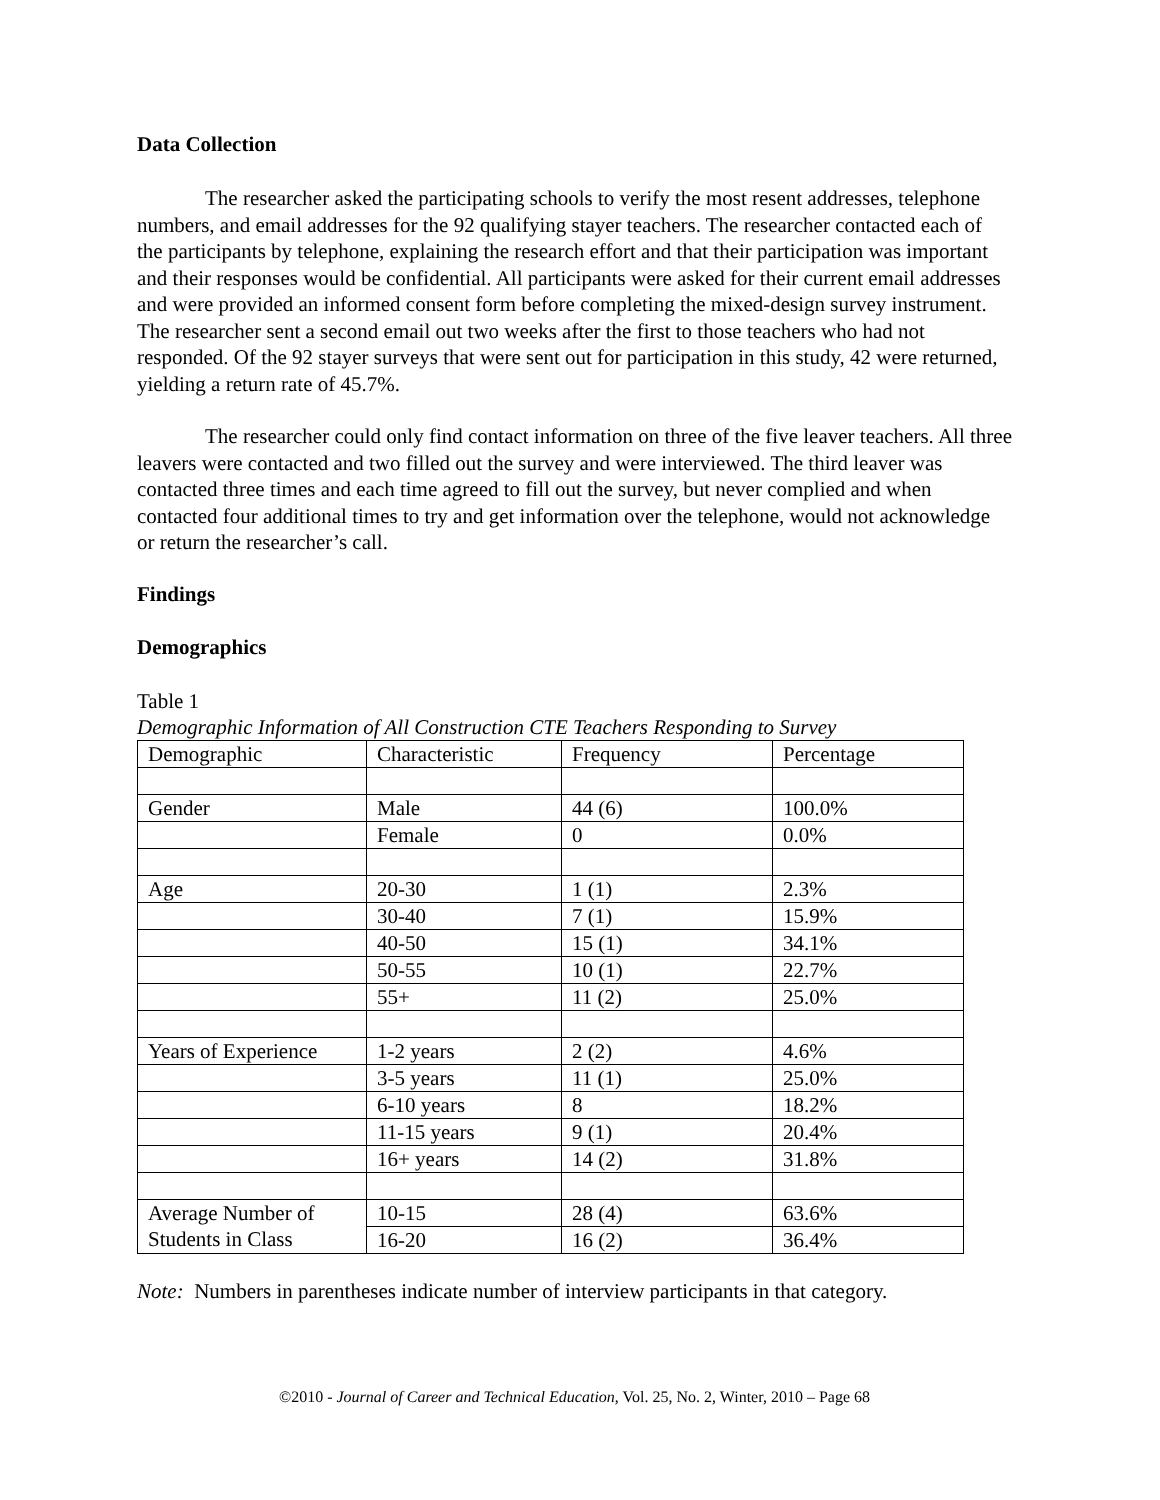Data Collection
The researcher asked the participating schools to verify the most resent addresses, telephone numbers, and email addresses for the 92 qualifying stayer teachers. The researcher contacted each of the participants by telephone, explaining the research effort and that their participation was important and their responses would be confidential. All participants were asked for their current email addresses and were provided an informed consent form before completing the mixed-design survey instrument. The researcher sent a second email out two weeks after the first to those teachers who had not responded. Of the 92 stayer surveys that were sent out for participation in this study, 42 were returned, yielding a return rate of 45.7%.
The researcher could only find contact information on three of the five leaver teachers. All three leavers were contacted and two filled out the survey and were interviewed. The third leaver was contacted three times and each time agreed to fill out the survey, but never complied and when contacted four additional times to try and get information over the telephone, would not acknowledge or return the researcher’s call.
Findings
Demographics
Table 1
Demographic Information of All Construction CTE Teachers Responding to Survey
| Demographic | Characteristic | Frequency | Percentage |
| Gender | Male | 44 (6) | 100.0% |
| | Female | 0 | 0.0% |
| Age | 20-30 | 1 (1) | 2.3% |
| | 30-40 | 7 (1) | 15.9% |
| | 40-50 | 15 (1) | 34.1% |
| | 50-55 | 10 (1) | 22.7% |
| | 55+ | 11 (2) | 25.0% |
| Years of Experience | 1-2 years | 2 (2) | 4.6% |
| | 3-5 years | 11 (1) | 25.0% |
| | 6-10 years | 8 | 18.2% |
| | 11-15 years | 9 (1) | 20.4% |
| | 16+ years | 14 (2) | 31.8% |
| Average Number of Students in Class | 10-15 | 28 (4) | 63.6% |
| | 16-20 | 16 (2) | 36.4% |
Note: Numbers in parentheses indicate number of interview participants in that category.
©2010 - Journal of Career and Technical Education, Vol. 25, No. 2, Winter, 2010 – Page 68